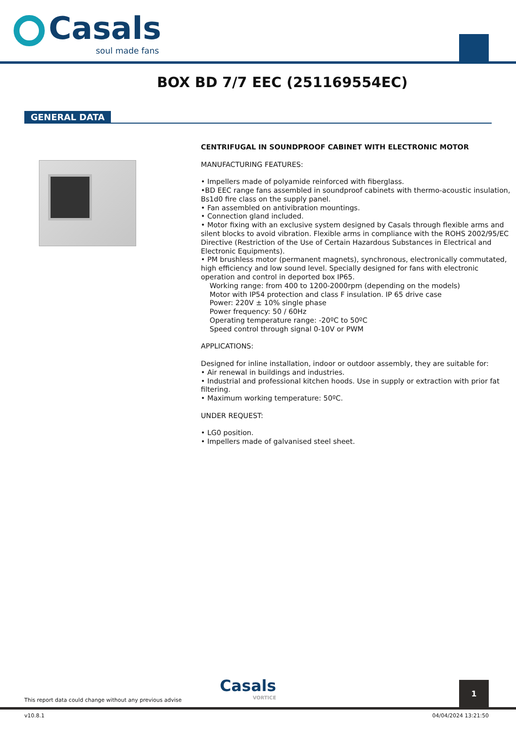Casals
soul made fans
BOX BD 7/7 EEC (251169554EC)
GENERAL DATA
CENTRIFUGAL IN SOUNDPROOF CABINET WITH ELECTRONIC MOTOR
MANUFACTURING FEATURES:
• Impellers made of polyamide reinforced with fiberglass.
•BD EEC range fans assembled in soundproof cabinets with thermo-acoustic insulation, Bs1d0 fire class on the supply panel.
• Fan assembled on antivibration mountings.
• Connection gland included.
• Motor fixing with an exclusive system designed by Casals through flexible arms and silent blocks to avoid vibration. Flexible arms in compliance with the ROHS 2002/95/EC Directive (Restriction of the Use of Certain Hazardous Substances in Electrical and Electronic Equipments).
• PM brushless motor (permanent magnets), synchronous, electronically commutated, high efficiency and low sound level. Specially designed for fans with electronic operation and control in deported box IP65.
Working range: from 400 to 1200-2000rpm (depending on the models)
Motor with IP54 protection and class F insulation. IP 65 drive case
Power: 220V ± 10% single phase
Power frequency: 50 / 60Hz
Operating temperature range: -20ºC to 50ºC
Speed control through signal 0-10V or PWM
APPLICATIONS:
Designed for inline installation, indoor or outdoor assembly, they are suitable for:
• Air renewal in buildings and industries.
• Industrial and professional kitchen hoods. Use in supply or extraction with prior fat filtering.
• Maximum working temperature: 50ºC.
UNDER REQUEST:
• LG0 position.
• Impellers made of galvanised steel sheet.
This report data could change without any previous advise
Casals
VORTICE
1
v10.8.1 04/04/2024 13:21:50